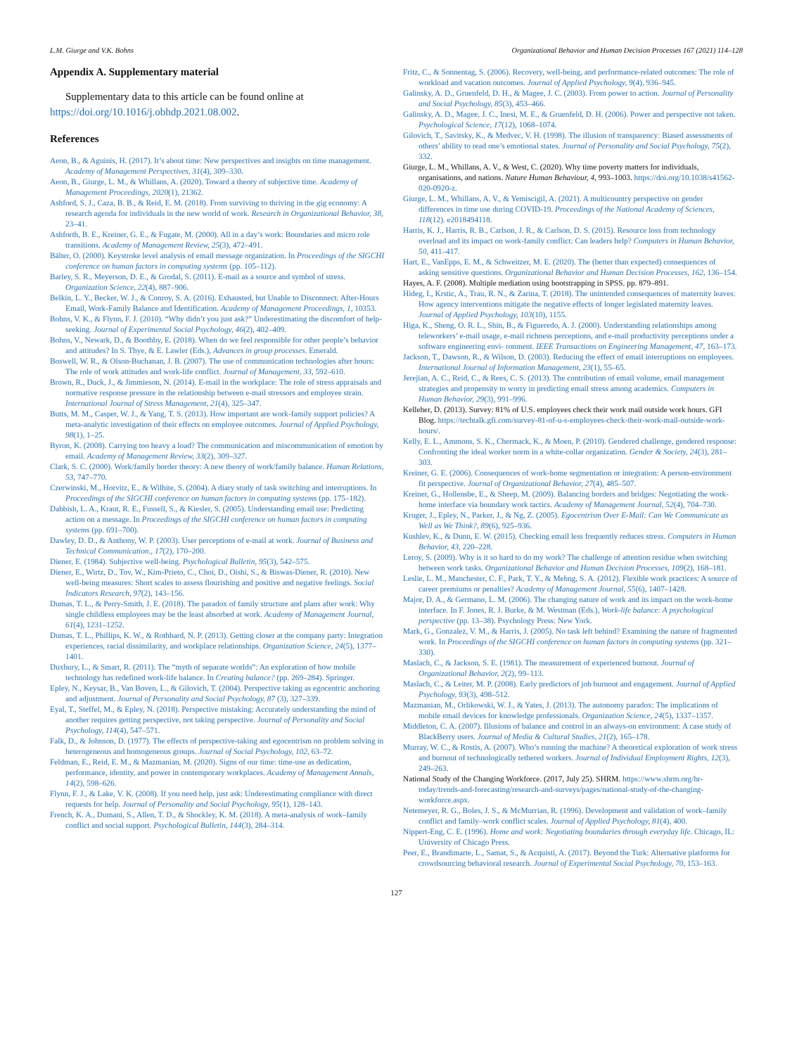L.M. Giurge and V.K. Bohns Organizational Behavior and Human Decision Processes 167 (2021) 114–128
Appendix A. Supplementary material
Supplementary data to this article can be found online at https://doi.org/10.1016/j.obhdp.2021.08.002.
References
Aeon, B., & Aguinis, H. (2017). It’s about time: New perspectives and insights on time management. Academy of Management Perspectives, 31(4), 309–330.
Aeon, B., Giurge, L. M., & Whillans, A. (2020). Toward a theory of subjective time. Academy of Management Proceedings, 2020(1), 21362.
Ashford, S. J., Caza, B. B., & Reid, E. M. (2018). From surviving to thriving in the gig economy: A research agenda for individuals in the new world of work. Research in Organizational Behavior, 38, 23–41.
Ashforth, B. E., Kreiner, G. E., & Fugate, M. (2000). All in a day’s work: Boundaries and micro role transitions. Academy of Management Review, 25(3), 472–491.
Bälter, O. (2000). Keystroke level analysis of email message organization. In Proceedings of the SIGCHI conference on human factors in computing systems (pp. 105–112).
Barley, S. R., Meyerson, D. E., & Grodal, S. (2011). E-mail as a source and symbol of stress. Organization Science, 22(4), 887–906.
Belkin, L. Y., Becker, W. J., & Conroy, S. A. (2016). Exhausted, but Unable to Disconnect: After-Hours Email, Work-Family Balance and Identification. Academy of Management Proceedings, 1, 10353.
Bohns, V. K., & Flynn, F. J. (2010). “Why didn’t you just ask?” Underestimating the discomfort of help-seeking. Journal of Experimental Social Psychology, 46(2), 402–409.
Bohns, V., Newark, D., & Boothby, E. (2018). When do we feel responsible for other people’s behavior and attitudes? In S. Thye, & E. Lawler (Eds.), Advances in group processes. Emerald.
Boswell, W. R., & Olson-Buchanan, J. B. (2007). The use of communication technologies after hours: The role of work attitudes and work-life conflict. Journal of Management, 33, 592–610.
Brown, R., Duck, J., & Jimmieson, N. (2014). E-mail in the workplace: The role of stress appraisals and normative response pressure in the relationship between e-mail stressors and employee strain. International Journal of Stress Management, 21(4), 325–347.
Butts, M. M., Casper, W. J., & Yang, T. S. (2013). How important are work-family support policies? A meta-analytic investigation of their effects on employee outcomes. Journal of Applied Psychology, 98(1), 1–25.
Byron, K. (2008). Carrying too heavy a load? The communication and miscommunication of emotion by email. Academy of Management Review, 33(2), 309–327.
Clark, S. C. (2000). Work/family border theory: A new theory of work/family balance. Human Relations, 53, 747–770.
Czerwinski, M., Horvitz, E., & Wilhite, S. (2004). A diary study of task switching and interruptions. In Proceedings of the SIGCHI conference on human factors in computing systems (pp. 175–182).
Dabbish, L. A., Kraut, R. E., Fussell, S., & Kiesler, S. (2005). Understanding email use: Predicting action on a message. In Proceedings of the SIGCHI conference on human factors in computing systems (pp. 691–700).
Dawley, D. D., & Anthony, W. P. (2003). User perceptions of e-mail at work. Journal of Business and Technical Communication., 17(2), 170–200.
Diener, E. (1984). Subjective well-being. Psychological Bulletin, 95(3), 542–575.
Diener, E., Wirtz, D., Tov, W., Kim-Prieto, C., Choi, D., Oishi, S., & Biswas-Diener, R. (2010). New well-being measures: Short scales to assess flourishing and positive and negative feelings. Social Indicators Research, 97(2), 143–156.
Dumas, T. L., & Perry-Smith, J. E. (2018). The paradox of family structure and plans after work: Why single childless employees may be the least absorbed at work. Academy of Management Journal, 61(4), 1231–1252.
Dumas, T. L., Phillips, K. W., & Rothbard, N. P. (2013). Getting closer at the company party: Integration experiences, racial dissimilarity, and workplace relationships. Organization Science, 24(5), 1377–1401.
Duxbury, L., & Smart, R. (2011). The “myth of separate worlds”: An exploration of how mobile technology has redefined work-life balance. In Creating balance? (pp. 269–284). Springer.
Epley, N., Keysar, B., Van Boven, L., & Gilovich, T. (2004). Perspective taking as egocentric anchoring and adjustment. Journal of Personality and Social Psychology, 87 (3), 327–339.
Eyal, T., Steffel, M., & Epley, N. (2018). Perspective mistaking: Accurately understanding the mind of another requires getting perspective, not taking perspective. Journal of Personality and Social Psychology, 114(4), 547–571.
Falk, D., & Johnson, D. (1977). The effects of perspective-taking and egocentrism on problem solving in heterogeneous and homogeneous groups. Journal of Social Psychology, 102, 63–72.
Feldman, E., Reid, E. M., & Mazmanian, M. (2020). Signs of our time: time-use as dedication, performance, identity, and power in contemporary workplaces. Academy of Management Annals, 14(2), 598–626.
Flynn, F. J., & Lake, V. K. (2008). If you need help, just ask: Underestimating compliance with direct requests for help. Journal of Personality and Social Psychology, 95(1), 128–143.
French, K. A., Dumani, S., Allen, T. D., & Shockley, K. M. (2018). A meta-analysis of work–family conflict and social support. Psychological Bulletin, 144(3), 284–314.
Fritz, C., & Sonnentag, S. (2006). Recovery, well-being, and performance-related outcomes: The role of workload and vacation outcomes. Journal of Applied Psychology, 9(4), 936–945.
Galinsky, A. D., Gruenfeld, D. H., & Magee, J. C. (2003). From power to action. Journal of Personality and Social Psychology, 85(3), 453–466.
Galinsky, A. D., Magee, J. C., Inesi, M. E., & Gruenfeld, D. H. (2006). Power and perspective not taken. Psychological Science, 17(12), 1068–1074.
Gilovich, T., Savitsky, K., & Medvec, V. H. (1998). The illusion of transparency: Biased assessments of others’ ability to read one’s emotional states. Journal of Personality and Social Psychology, 75(2), 332.
Giurge, L. M., Whillans, A. V., & West, C. (2020). Why time poverty matters for individuals, organisations, and nations. Nature Human Behaviour, 4, 993–1003. https://doi.org/10.1038/s41562-020-0920-z.
Giurge, L. M., Whillans, A. V., & Yemiscigil, A. (2021). A multicountry perspective on gender differences in time use during COVID-19. Proceedings of the National Academy of Sciences, 118(12). e2018494118.
Harris, K. J., Harris, R. B., Carlson, J. R., & Carlson, D. S. (2015). Resource loss from technology overload and its impact on work-family conflict: Can leaders help? Computers in Human Behavior, 50, 411–417.
Hart, E., VanEpps, E. M., & Schweitzer, M. E. (2020). The (better than expected) consequences of asking sensitive questions. Organizational Behavior and Human Decision Processes, 162, 136–154.
Hayes, A. F. (2008). Multiple mediation using bootstrapping in SPSS. pp. 879–891.
Hideg, I., Krstic, A., Trau, R. N., & Zarina, T. (2018). The unintended consequences of maternity leaves: How agency interventions mitigate the negative effects of longer legislated maternity leaves. Journal of Applied Psychology, 103(10), 1155.
Higa, K., Sheng, O. R. L., Shin, B., & Figueredo, A. J. (2000). Understanding relationships among teleworkers’ e-mail usage, e-mail richness perceptions, and e-mail productivity perceptions under a software engineering envi- ronment. IEEE Transactions on Engineering Management, 47, 163–173.
Jackson, T., Dawson, R., & Wilson, D. (2003). Reducing the effect of email interruptions on employees. International Journal of Information Management, 23(1), 55–65.
Jerejian, A. C., Reid, C., & Rees, C. S. (2013). The contribution of email volume, email management strategies and propensity to worry in predicting email stress among academics. Computers in Human Behavior, 29(3), 991–996.
Kelleher, D. (2013). Survey: 81% of U.S. employees check their work mail outside work hours. GFI Blog. https://techtalk.gfi.com/survey-81-of-u-s-employees-check-their-work-mail-outside-work-hours/.
Kelly, E. L., Ammons, S. K., Chermack, K., & Moen, P. (2010). Gendered challenge, gendered response: Confronting the ideal worker norm in a white-collar organization. Gender & Society, 24(3), 281–303.
Kreiner, G. E. (2006). Consequences of work-home segmentation or integration: A person-environment fit perspective. Journal of Organizational Behavior, 27(4), 485–507.
Kreiner, G., Hollensbe, E., & Sheep, M. (2009). Balancing borders and bridges: Negotiating the work-home interface via boundary work tactics. Academy of Management Journal, 52(4), 704–730.
Kruger, J., Epley, N., Parker, J., & Ng, Z. (2005). Egocentrism Over E-Mail: Can We Communicate as Well as We Think?, 89(6), 925–936.
Kushlev, K., & Dunn, E. W. (2015). Checking email less frequently reduces stress. Computers in Human Behavior, 43, 220–228.
Leroy, S. (2009). Why is it so hard to do my work? The challenge of attention residue when switching between work tasks. Organizational Behavior and Human Decision Processes, 109(2), 168–181.
Leslie, L. M., Manchester, C. F., Park, T. Y., & Mehng, S. A. (2012). Flexible work practices: A source of career premiums or penalties? Academy of Management Journal, 55(6), 1407–1428.
Major, D. A., & Germano, L. M. (2006). The changing nature of work and its impact on the work-home interface. In F. Jones, R. J. Burke, & M. Westman (Eds.), Work-life balance: A psychological perspective (pp. 13–38). Psychology Press: New York.
Mark, G., Gonzalez, V. M., & Harris, J. (2005). No task left behind? Examining the nature of fragmented work. In Proceedings of the SIGCHI conference on human factors in computing systems (pp. 321–330).
Maslach, C., & Jackson, S. E. (1981). The measurement of experienced burnout. Journal of Organizational Behavior, 2(2), 99–113.
Maslach, C., & Leiter, M. P. (2008). Early predictors of job burnout and engagement. Journal of Applied Psychology, 93(3), 498–512.
Mazmanian, M., Orlikowski, W. J., & Yates, J. (2013). The autonomy paradox: The implications of mobile email devices for knowledge professionals. Organization Science, 24(5), 1337–1357.
Middleton, C. A. (2007). Illusions of balance and control in an always-on environment: A case study of BlackBerry users. Journal of Media & Cultural Studies, 21(2), 165–178.
Murray, W. C., & Rostis, A. (2007). Who’s running the machine? A theoretical exploration of work stress and burnout of technologically tethered workers. Journal of Individual Employment Rights, 12(3), 249–263.
National Study of the Changing Workforce. (2017, July 25). SHRM. https://www.shrm.org/hr-today/trends-and-forecasting/research-and-surveys/pages/national-study-of-the-changing-workforce.aspx.
Netemeyer, R. G., Boles, J. S., & McMurrian, R. (1996). Development and validation of work–family conflict and family–work conflict scales. Journal of Applied Psychology, 81(4), 400.
Nippert-Eng, C. E. (1996). Home and work: Negotiating boundaries through everyday life. Chicago, IL: University of Chicago Press.
Peer, E., Brandimarte, L., Samat, S., & Acquisti, A. (2017). Beyond the Turk: Alternative platforms for crowdsourcing behavioral research. Journal of Experimental Social Psychology, 70, 153–163.
127